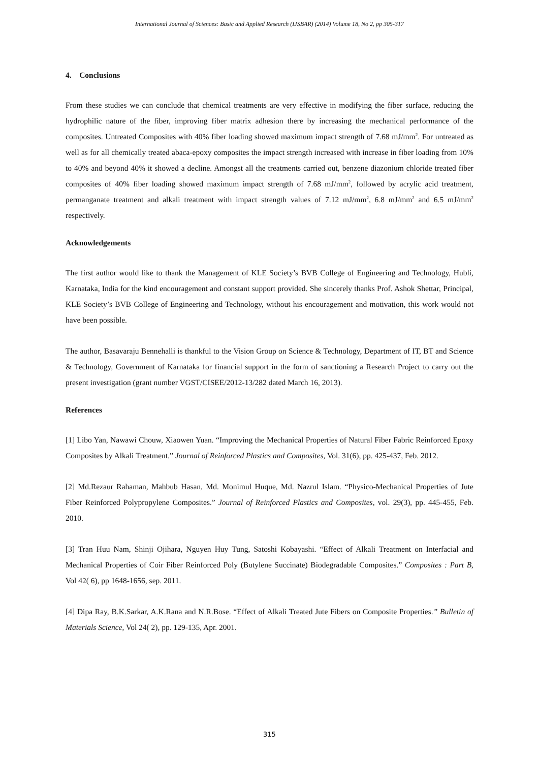International Journal of Sciences: Basic and Applied Research (IJSBAR) (2014) Volume 18, No 2, pp 305-317
4. Conclusions
From these studies we can conclude that chemical treatments are very effective in modifying the fiber surface, reducing the hydrophilic nature of the fiber, improving fiber matrix adhesion there by increasing the mechanical performance of the composites. Untreated Composites with 40% fiber loading showed maximum impact strength of 7.68 mJ/mm<sup>2</sup>. For untreated as well as for all chemically treated abaca-epoxy composites the impact strength increased with increase in fiber loading from 10% to 40% and beyond 40% it showed a decline. Amongst all the treatments carried out, benzene diazonium chloride treated fiber composites of 40% fiber loading showed maximum impact strength of 7.68 mJ/mm<sup>2</sup>, followed by acrylic acid treatment, permanganate treatment and alkali treatment with impact strength values of 7.12 mJ/mm<sup>2</sup>, 6.8 mJ/mm<sup>2</sup> and 6.5 mJ/mm<sup>2</sup> respectively.
Acknowledgements
The first author would like to thank the Management of KLE Society’s BVB College of Engineering and Technology, Hubli, Karnataka, India for the kind encouragement and constant support provided. She sincerely thanks Prof. Ashok Shettar, Principal, KLE Society’s BVB College of Engineering and Technology, without his encouragement and motivation, this work would not have been possible.
The author, Basavaraju Bennehalli is thankful to the Vision Group on Science & Technology, Department of IT, BT and Science & Technology, Government of Karnataka for financial support in the form of sanctioning a Research Project to carry out the present investigation (grant number VGST/CISEE/2012-13/282 dated March 16, 2013).
References
[1] Libo Yan, Nawawi Chouw, Xiaowen Yuan. “Improving the Mechanical Properties of Natural Fiber Fabric Reinforced Epoxy Composites by Alkali Treatment.” Journal of Reinforced Plastics and Composites, Vol. 31(6), pp. 425-437, Feb. 2012.
[2] Md.Rezaur Rahaman, Mahbub Hasan, Md. Monimul Huque, Md. Nazrul Islam. “Physico-Mechanical Properties of Jute Fiber Reinforced Polypropylene Composites.” Journal of Reinforced Plastics and Composites, vol. 29(3), pp. 445-455, Feb. 2010.
[3] Tran Huu Nam, Shinji Ojihara, Nguyen Huy Tung, Satoshi Kobayashi. “Effect of Alkali Treatment on Interfacial and Mechanical Properties of Coir Fiber Reinforced Poly (Butylene Succinate) Biodegradable Composites.” Composites : Part B, Vol 42( 6), pp 1648-1656, sep. 2011.
[4] Dipa Ray, B.K.Sarkar, A.K.Rana and N.R.Bose. “Effect of Alkali Treated Jute Fibers on Composite Properties.” Bulletin of Materials Science, Vol 24( 2), pp. 129-135, Apr. 2001.
315